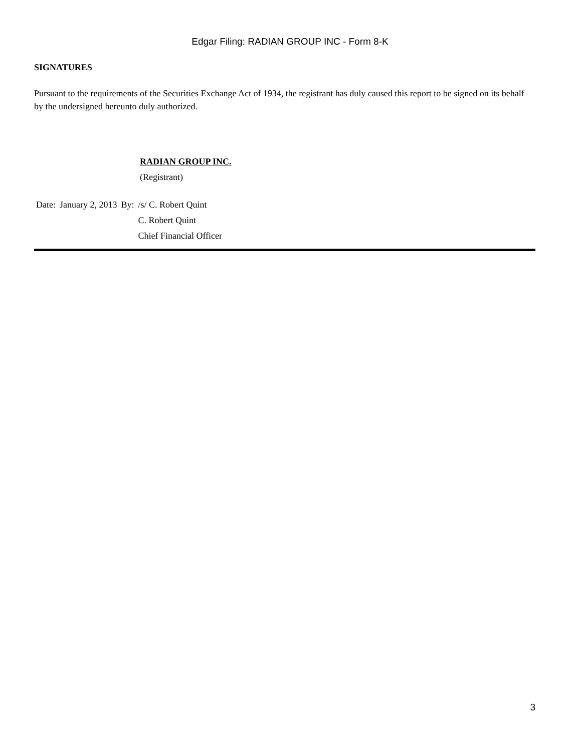Edgar Filing: RADIAN GROUP INC - Form 8-K
SIGNATURES
Pursuant to the requirements of the Securities Exchange Act of 1934, the registrant has duly caused this report to be signed on its behalf by the undersigned hereunto duly authorized.
RADIAN GROUP INC.
(Registrant)
| Date: | January 2, 2013 | By: | /s/ C. Robert Quint |
| | | | C. Robert Quint |
| | | | Chief Financial Officer |
3